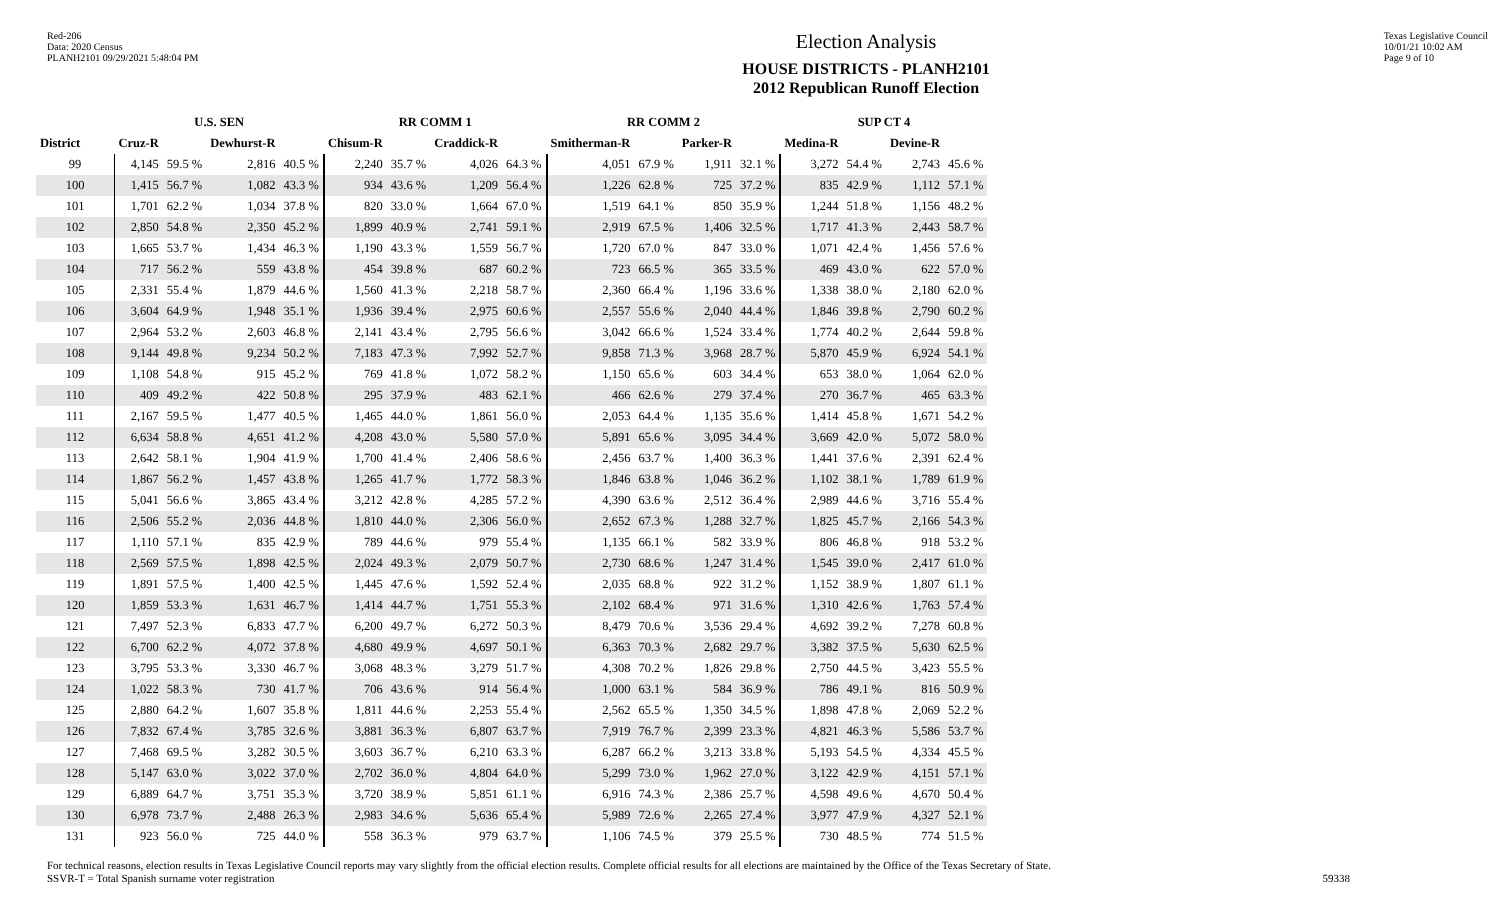Red-206
Data: 2020 Census
PLANH2101 09/29/2021 5:48:04 PM
Election Analysis
HOUSE DISTRICTS - PLANH2101
2012 Republican Runoff Election
Texas Legislative Council
10/01/21 10:02 AM
Page 9 of 10
| | U.S. SEN | | | | RR COMM 1 | | | | RR COMM 2 | | | | SUP CT 4 | | | |
| --- | --- | --- | --- | --- | --- | --- | --- | --- | --- | --- | --- | --- | --- | --- | --- | --- |
| District | Cruz-R | | Dewhurst-R | | Chisum-R | | Craddick-R | | Smitherman-R | | Parker-R | | Medina-R | | Devine-R | |
| 99 | 4,145 | 59.5 % | 2,816 | 40.5 % | 2,240 | 35.7 % | 4,026 | 64.3 % | 4,051 | 67.9 % | 1,911 | 32.1 % | 3,272 | 54.4 % | 2,743 | 45.6 % |
| 100 | 1,415 | 56.7 % | 1,082 | 43.3 % | 934 | 43.6 % | 1,209 | 56.4 % | 1,226 | 62.8 % | 725 | 37.2 % | 835 | 42.9 % | 1,112 | 57.1 % |
| 101 | 1,701 | 62.2 % | 1,034 | 37.8 % | 820 | 33.0 % | 1,664 | 67.0 % | 1,519 | 64.1 % | 850 | 35.9 % | 1,244 | 51.8 % | 1,156 | 48.2 % |
| 102 | 2,850 | 54.8 % | 2,350 | 45.2 % | 1,899 | 40.9 % | 2,741 | 59.1 % | 2,919 | 67.5 % | 1,406 | 32.5 % | 1,717 | 41.3 % | 2,443 | 58.7 % |
| 103 | 1,665 | 53.7 % | 1,434 | 46.3 % | 1,190 | 43.3 % | 1,559 | 56.7 % | 1,720 | 67.0 % | 847 | 33.0 % | 1,071 | 42.4 % | 1,456 | 57.6 % |
| 104 | 717 | 56.2 % | 559 | 43.8 % | 454 | 39.8 % | 687 | 60.2 % | 723 | 66.5 % | 365 | 33.5 % | 469 | 43.0 % | 622 | 57.0 % |
| 105 | 2,331 | 55.4 % | 1,879 | 44.6 % | 1,560 | 41.3 % | 2,218 | 58.7 % | 2,360 | 66.4 % | 1,196 | 33.6 % | 1,338 | 38.0 % | 2,180 | 62.0 % |
| 106 | 3,604 | 64.9 % | 1,948 | 35.1 % | 1,936 | 39.4 % | 2,975 | 60.6 % | 2,557 | 55.6 % | 2,040 | 44.4 % | 1,846 | 39.8 % | 2,790 | 60.2 % |
| 107 | 2,964 | 53.2 % | 2,603 | 46.8 % | 2,141 | 43.4 % | 2,795 | 56.6 % | 3,042 | 66.6 % | 1,524 | 33.4 % | 1,774 | 40.2 % | 2,644 | 59.8 % |
| 108 | 9,144 | 49.8 % | 9,234 | 50.2 % | 7,183 | 47.3 % | 7,992 | 52.7 % | 9,858 | 71.3 % | 3,968 | 28.7 % | 5,870 | 45.9 % | 6,924 | 54.1 % |
| 109 | 1,108 | 54.8 % | 915 | 45.2 % | 769 | 41.8 % | 1,072 | 58.2 % | 1,150 | 65.6 % | 603 | 34.4 % | 653 | 38.0 % | 1,064 | 62.0 % |
| 110 | 409 | 49.2 % | 422 | 50.8 % | 295 | 37.9 % | 483 | 62.1 % | 466 | 62.6 % | 279 | 37.4 % | 270 | 36.7 % | 465 | 63.3 % |
| 111 | 2,167 | 59.5 % | 1,477 | 40.5 % | 1,465 | 44.0 % | 1,861 | 56.0 % | 2,053 | 64.4 % | 1,135 | 35.6 % | 1,414 | 45.8 % | 1,671 | 54.2 % |
| 112 | 6,634 | 58.8 % | 4,651 | 41.2 % | 4,208 | 43.0 % | 5,580 | 57.0 % | 5,891 | 65.6 % | 3,095 | 34.4 % | 3,669 | 42.0 % | 5,072 | 58.0 % |
| 113 | 2,642 | 58.1 % | 1,904 | 41.9 % | 1,700 | 41.4 % | 2,406 | 58.6 % | 2,456 | 63.7 % | 1,400 | 36.3 % | 1,441 | 37.6 % | 2,391 | 62.4 % |
| 114 | 1,867 | 56.2 % | 1,457 | 43.8 % | 1,265 | 41.7 % | 1,772 | 58.3 % | 1,846 | 63.8 % | 1,046 | 36.2 % | 1,102 | 38.1 % | 1,789 | 61.9 % |
| 115 | 5,041 | 56.6 % | 3,865 | 43.4 % | 3,212 | 42.8 % | 4,285 | 57.2 % | 4,390 | 63.6 % | 2,512 | 36.4 % | 2,989 | 44.6 % | 3,716 | 55.4 % |
| 116 | 2,506 | 55.2 % | 2,036 | 44.8 % | 1,810 | 44.0 % | 2,306 | 56.0 % | 2,652 | 67.3 % | 1,288 | 32.7 % | 1,825 | 45.7 % | 2,166 | 54.3 % |
| 117 | 1,110 | 57.1 % | 835 | 42.9 % | 789 | 44.6 % | 979 | 55.4 % | 1,135 | 66.1 % | 582 | 33.9 % | 806 | 46.8 % | 918 | 53.2 % |
| 118 | 2,569 | 57.5 % | 1,898 | 42.5 % | 2,024 | 49.3 % | 2,079 | 50.7 % | 2,730 | 68.6 % | 1,247 | 31.4 % | 1,545 | 39.0 % | 2,417 | 61.0 % |
| 119 | 1,891 | 57.5 % | 1,400 | 42.5 % | 1,445 | 47.6 % | 1,592 | 52.4 % | 2,035 | 68.8 % | 922 | 31.2 % | 1,152 | 38.9 % | 1,807 | 61.1 % |
| 120 | 1,859 | 53.3 % | 1,631 | 46.7 % | 1,414 | 44.7 % | 1,751 | 55.3 % | 2,102 | 68.4 % | 971 | 31.6 % | 1,310 | 42.6 % | 1,763 | 57.4 % |
| 121 | 7,497 | 52.3 % | 6,833 | 47.7 % | 6,200 | 49.7 % | 6,272 | 50.3 % | 8,479 | 70.6 % | 3,536 | 29.4 % | 4,692 | 39.2 % | 7,278 | 60.8 % |
| 122 | 6,700 | 62.2 % | 4,072 | 37.8 % | 4,680 | 49.9 % | 4,697 | 50.1 % | 6,363 | 70.3 % | 2,682 | 29.7 % | 3,382 | 37.5 % | 5,630 | 62.5 % |
| 123 | 3,795 | 53.3 % | 3,330 | 46.7 % | 3,068 | 48.3 % | 3,279 | 51.7 % | 4,308 | 70.2 % | 1,826 | 29.8 % | 2,750 | 44.5 % | 3,423 | 55.5 % |
| 124 | 1,022 | 58.3 % | 730 | 41.7 % | 706 | 43.6 % | 914 | 56.4 % | 1,000 | 63.1 % | 584 | 36.9 % | 786 | 49.1 % | 816 | 50.9 % |
| 125 | 2,880 | 64.2 % | 1,607 | 35.8 % | 1,811 | 44.6 % | 2,253 | 55.4 % | 2,562 | 65.5 % | 1,350 | 34.5 % | 1,898 | 47.8 % | 2,069 | 52.2 % |
| 126 | 7,832 | 67.4 % | 3,785 | 32.6 % | 3,881 | 36.3 % | 6,807 | 63.7 % | 7,919 | 76.7 % | 2,399 | 23.3 % | 4,821 | 46.3 % | 5,586 | 53.7 % |
| 127 | 7,468 | 69.5 % | 3,282 | 30.5 % | 3,603 | 36.7 % | 6,210 | 63.3 % | 6,287 | 66.2 % | 3,213 | 33.8 % | 5,193 | 54.5 % | 4,334 | 45.5 % |
| 128 | 5,147 | 63.0 % | 3,022 | 37.0 % | 2,702 | 36.0 % | 4,804 | 64.0 % | 5,299 | 73.0 % | 1,962 | 27.0 % | 3,122 | 42.9 % | 4,151 | 57.1 % |
| 129 | 6,889 | 64.7 % | 3,751 | 35.3 % | 3,720 | 38.9 % | 5,851 | 61.1 % | 6,916 | 74.3 % | 2,386 | 25.7 % | 4,598 | 49.6 % | 4,670 | 50.4 % |
| 130 | 6,978 | 73.7 % | 2,488 | 26.3 % | 2,983 | 34.6 % | 5,636 | 65.4 % | 5,989 | 72.6 % | 2,265 | 27.4 % | 3,977 | 47.9 % | 4,327 | 52.1 % |
| 131 | 923 | 56.0 % | 725 | 44.0 % | 558 | 36.3 % | 979 | 63.7 % | 1,106 | 74.5 % | 379 | 25.5 % | 730 | 48.5 % | 774 | 51.5 % |
For technical reasons, election results in Texas Legislative Council reports may vary slightly from the official election results. Complete official results for all elections are maintained by the Office of the Texas Secretary of State.
SSVR-T = Total Spanish surname voter registration 59338